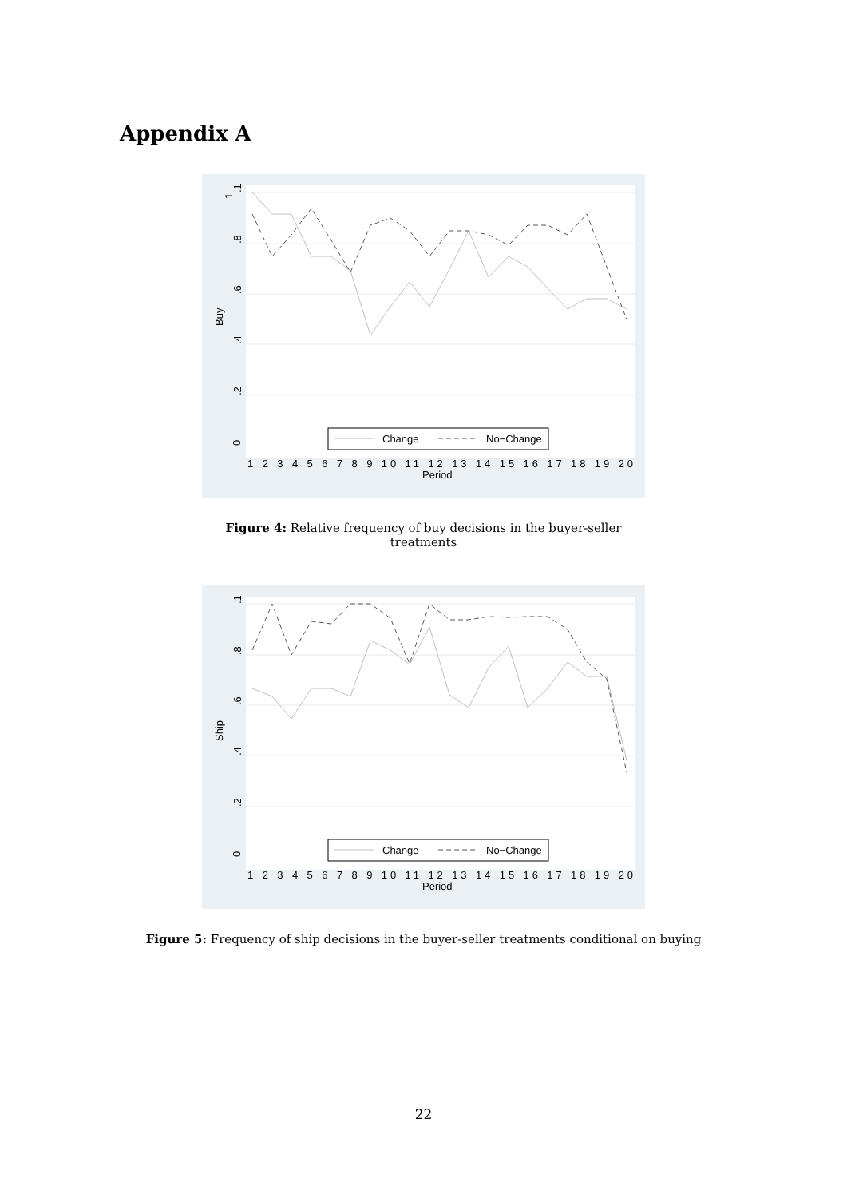Appendix A
1
Buy
.1
.8
.6
.4
.2
0
Change
No−Change
1 2 3 4 5 6 7 8 9 10 11 12 13 14 15 16 17 18 19 20
Period
Figure 4: Relative frequency of buy decisions in the buyer-seller treatments
Ship
.1
.8
.6
.4
.2
0
Change
No−Change
1 2 3 4 5 6 7 8 9 10 11 12 13 14 15 16 17 18 19 20
Period
Figure 5: Frequency of ship decisions in the buyer-seller treatments conditional on buying
22